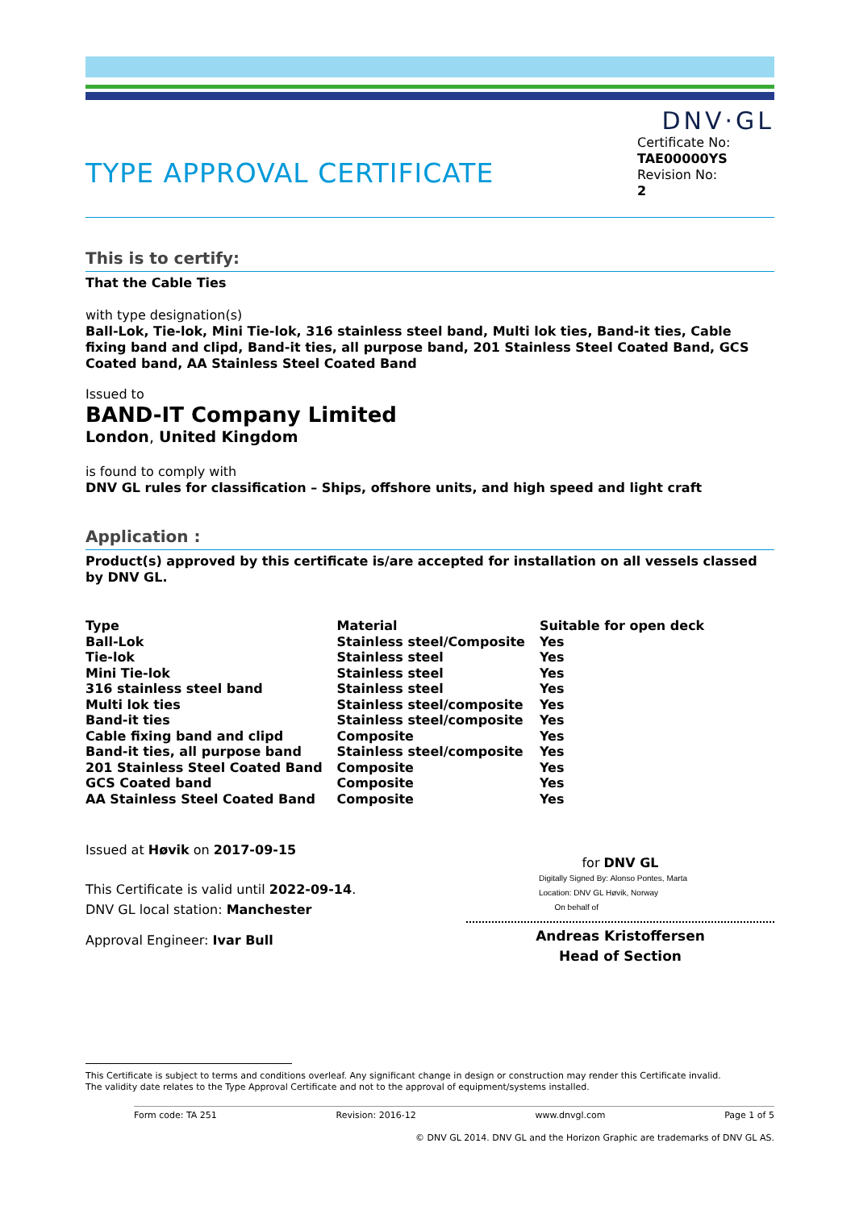DNV·GL
TYPE APPROVAL CERTIFICATE
Certificate No:
TAE00000YS
Revision No:
2
This is to certify:
That the Cable Ties
with type designation(s)
Ball-Lok, Tie-lok, Mini Tie-lok, 316 stainless steel band, Multi lok ties, Band-it ties, Cable fixing band and clipd, Band-it ties, all purpose band, 201 Stainless Steel Coated Band, GCS Coated band, AA Stainless Steel Coated Band
Issued to
BAND-IT Company Limited
London, United Kingdom
is found to comply with
DNV GL rules for classification – Ships, offshore units, and high speed and light craft
Application :
Product(s) approved by this certificate is/are accepted for installation on all vessels classed by DNV GL.
| Type | Material | Suitable for open deck |
| --- | --- | --- |
| Ball-Lok | Stainless steel/Composite | Yes |
| Tie-lok | Stainless steel | Yes |
| Mini Tie-lok | Stainless steel | Yes |
| 316 stainless steel band | Stainless steel | Yes |
| Multi lok ties | Stainless steel/composite | Yes |
| Band-it ties | Stainless steel/composite | Yes |
| Cable fixing band and clipd | Composite | Yes |
| Band-it ties, all purpose band | Stainless steel/composite | Yes |
| 201 Stainless Steel Coated Band | Composite | Yes |
| GCS Coated band | Composite | Yes |
| AA Stainless Steel Coated Band | Composite | Yes |
Issued at Høvik on 2017-09-15
This Certificate is valid until 2022-09-14.
DNV GL local station: Manchester
Approval Engineer: Ivar Bull
for DNV GL
Digitally Signed By: Alonso Pontes, Marta
Location: DNV GL Høvik, Norway
On behalf of
Andreas Kristoffersen
Head of Section
This Certificate is subject to terms and conditions overleaf. Any significant change in design or construction may render this Certificate invalid.
The validity date relates to the Type Approval Certificate and not to the approval of equipment/systems installed.
Form code: TA 251 Revision: 2016-12 www.dnvgl.com Page 1 of 5
© DNV GL 2014. DNV GL and the Horizon Graphic are trademarks of DNV GL AS.